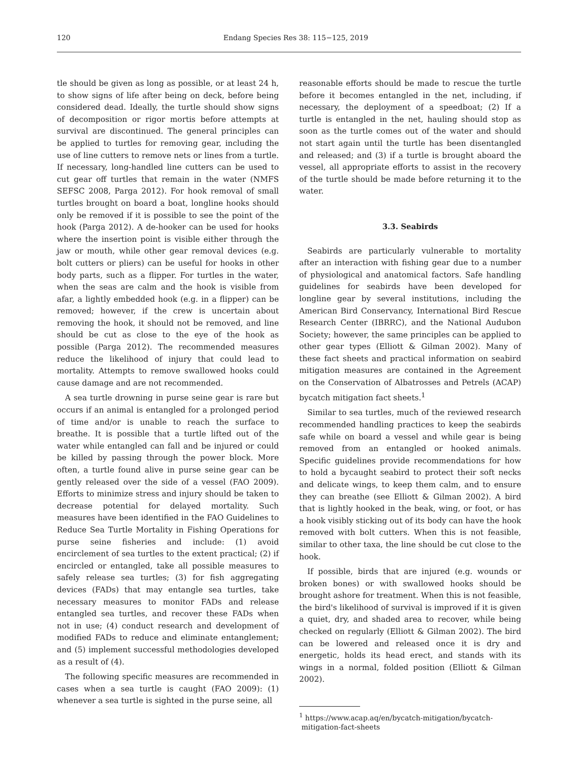120
Endang Species Res 38: 115−125, 2019
tle should be given as long as possible, or at least 24 h, to show signs of life after being on deck, before being considered dead. Ideally, the turtle should show signs of decomposition or rigor mortis before attempts at survival are discontinued. The general principles can be applied to turtles for removing gear, including the use of line cutters to remove nets or lines from a turtle. If necessary, long-handled line cutters can be used to cut gear off turtles that remain in the water (NMFS SEFSC 2008, Parga 2012). For hook removal of small turtles brought on board a boat, longline hooks should only be removed if it is possible to see the point of the hook (Parga 2012). A de-hooker can be used for hooks where the insertion point is visible either through the jaw or mouth, while other gear removal devices (e.g. bolt cutters or pliers) can be useful for hooks in other body parts, such as a flipper. For turtles in the water, when the seas are calm and the hook is visible from afar, a lightly embedded hook (e.g. in a flipper) can be removed; however, if the crew is uncertain about removing the hook, it should not be removed, and line should be cut as close to the eye of the hook as possible (Parga 2012). The recommended measures reduce the likelihood of injury that could lead to mortality. Attempts to remove swallowed hooks could cause damage and are not recommended.
A sea turtle drowning in purse seine gear is rare but occurs if an animal is entangled for a prolonged period of time and/or is unable to reach the surface to breathe. It is possible that a turtle lifted out of the water while entangled can fall and be injured or could be killed by passing through the power block. More often, a turtle found alive in purse seine gear can be gently released over the side of a vessel (FAO 2009). Efforts to minimize stress and injury should be taken to decrease potential for delayed mortality. Such measures have been identified in the FAO Guidelines to Reduce Sea Turtle Mortality in Fishing Operations for purse seine fisheries and include: (1) avoid encirclement of sea turtles to the extent practical; (2) if encircled or entangled, take all possible measures to safely release sea turtles; (3) for fish aggregating devices (FADs) that may entangle sea turtles, take necessary measures to monitor FADs and release entangled sea turtles, and recover these FADs when not in use; (4) conduct research and development of modified FADs to reduce and eliminate entanglement; and (5) implement successful methodologies developed as a result of (4).
The following specific measures are recommended in cases when a sea turtle is caught (FAO 2009): (1) whenever a sea turtle is sighted in the purse seine, all
reasonable efforts should be made to rescue the turtle before it becomes entangled in the net, including, if necessary, the deployment of a speedboat; (2) If a turtle is entangled in the net, hauling should stop as soon as the turtle comes out of the water and should not start again until the turtle has been disentangled and released; and (3) if a turtle is brought aboard the vessel, all appropriate efforts to assist in the recovery of the turtle should be made before returning it to the water.
3.3. Seabirds
Seabirds are particularly vulnerable to mortality after an interaction with fishing gear due to a number of physiological and anatomical factors. Safe handling guidelines for seabirds have been developed for longline gear by several institutions, including the American Bird Conservancy, International Bird Rescue Research Center (IBRRC), and the National Audubon Society; however, the same principles can be applied to other gear types (Elliott & Gilman 2002). Many of these fact sheets and practical information on seabird mitigation measures are contained in the Agreement on the Conservation of Albatrosses and Petrels (ACAP) bycatch mitigation fact sheets.<sup>1</sup>
Similar to sea turtles, much of the reviewed research recommended handling practices to keep the seabirds safe while on board a vessel and while gear is being removed from an entangled or hooked animals. Specific guidelines provide recommendations for how to hold a bycaught seabird to protect their soft necks and delicate wings, to keep them calm, and to ensure they can breathe (see Elliott & Gilman 2002). A bird that is lightly hooked in the beak, wing, or foot, or has a hook visibly sticking out of its body can have the hook removed with bolt cutters. When this is not feasible, similar to other taxa, the line should be cut close to the hook.
If possible, birds that are injured (e.g. wounds or broken bones) or with swallowed hooks should be brought ashore for treatment. When this is not feasible, the bird's likelihood of survival is improved if it is given a quiet, dry, and shaded area to recover, while being checked on regularly (Elliott & Gilman 2002). The bird can be lowered and released once it is dry and energetic, holds its head erect, and stands with its wings in a normal, folded position (Elliott & Gilman 2002).
<sup>1</sup> https://www.acap.aq/en/bycatch-mitigation/bycatch-
mitigation-fact-sheets